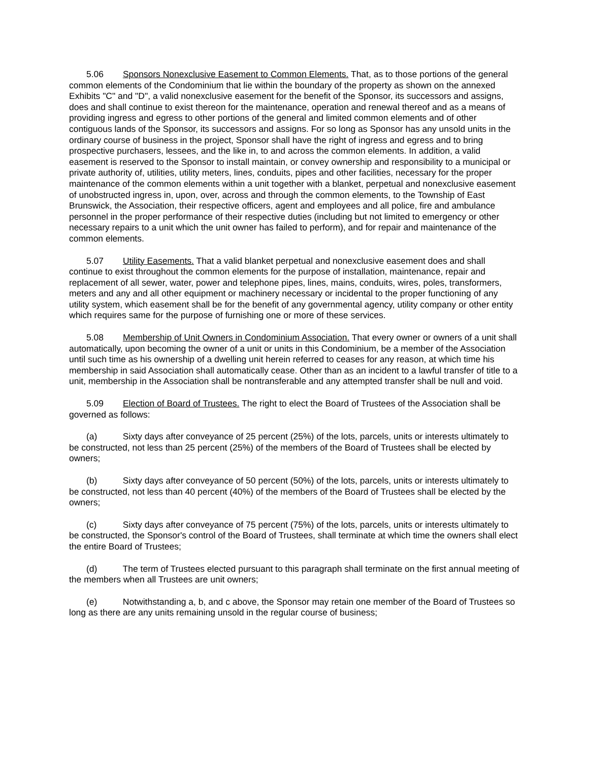5.06 Sponsors Nonexclusive Easement to Common Elements. That, as to those portions of the general common elements of the Condominium that lie within the boundary of the property as shown on the annexed Exhibits "C" and "D", a valid nonexclusive easement for the benefit of the Sponsor, its successors and assigns, does and shall continue to exist thereon for the maintenance, operation and renewal thereof and as a means of providing ingress and egress to other portions of the general and limited common elements and of other contiguous lands of the Sponsor, its successors and assigns. For so long as Sponsor has any unsold units in the ordinary course of business in the project, Sponsor shall have the right of ingress and egress and to bring prospective purchasers, lessees, and the like in, to and across the common elements. In addition, a valid easement is reserved to the Sponsor to install maintain, or convey ownership and responsibility to a municipal or private authority of, utilities, utility meters, lines, conduits, pipes and other facilities, necessary for the proper maintenance of the common elements within a unit together with a blanket, perpetual and nonexclusive easement of unobstructed ingress in, upon, over, across and through the common elements, to the Township of East Brunswick, the Association, their respective officers, agent and employees and all police, fire and ambulance personnel in the proper performance of their respective duties (including but not limited to emergency or other necessary repairs to a unit which the unit owner has failed to perform), and for repair and maintenance of the common elements.
5.07 Utility Easements. That a valid blanket perpetual and nonexclusive easement does and shall continue to exist throughout the common elements for the purpose of installation, maintenance, repair and replacement of all sewer, water, power and telephone pipes, lines, mains, conduits, wires, poles, transformers, meters and any and all other equipment or machinery necessary or incidental to the proper functioning of any utility system, which easement shall be for the benefit of any governmental agency, utility company or other entity which requires same for the purpose of furnishing one or more of these services.
5.08 Membership of Unit Owners in Condominium Association. That every owner or owners of a unit shall automatically, upon becoming the owner of a unit or units in this Condominium, be a member of the Association until such time as his ownership of a dwelling unit herein referred to ceases for any reason, at which time his membership in said Association shall automatically cease. Other than as an incident to a lawful transfer of title to a unit, membership in the Association shall be nontransferable and any attempted transfer shall be null and void.
5.09 Election of Board of Trustees. The right to elect the Board of Trustees of the Association shall be governed as follows:
(a) Sixty days after conveyance of 25 percent (25%) of the lots, parcels, units or interests ultimately to be constructed, not less than 25 percent (25%) of the members of the Board of Trustees shall be elected by owners;
(b) Sixty days after conveyance of 50 percent (50%) of the lots, parcels, units or interests ultimately to be constructed, not less than 40 percent (40%) of the members of the Board of Trustees shall be elected by the owners;
(c) Sixty days after conveyance of 75 percent (75%) of the lots, parcels, units or interests ultimately to be constructed, the Sponsor's control of the Board of Trustees, shall terminate at which time the owners shall elect the entire Board of Trustees;
(d) The term of Trustees elected pursuant to this paragraph shall terminate on the first annual meeting of the members when all Trustees are unit owners;
(e) Notwithstanding a, b, and c above, the Sponsor may retain one member of the Board of Trustees so long as there are any units remaining unsold in the regular course of business;